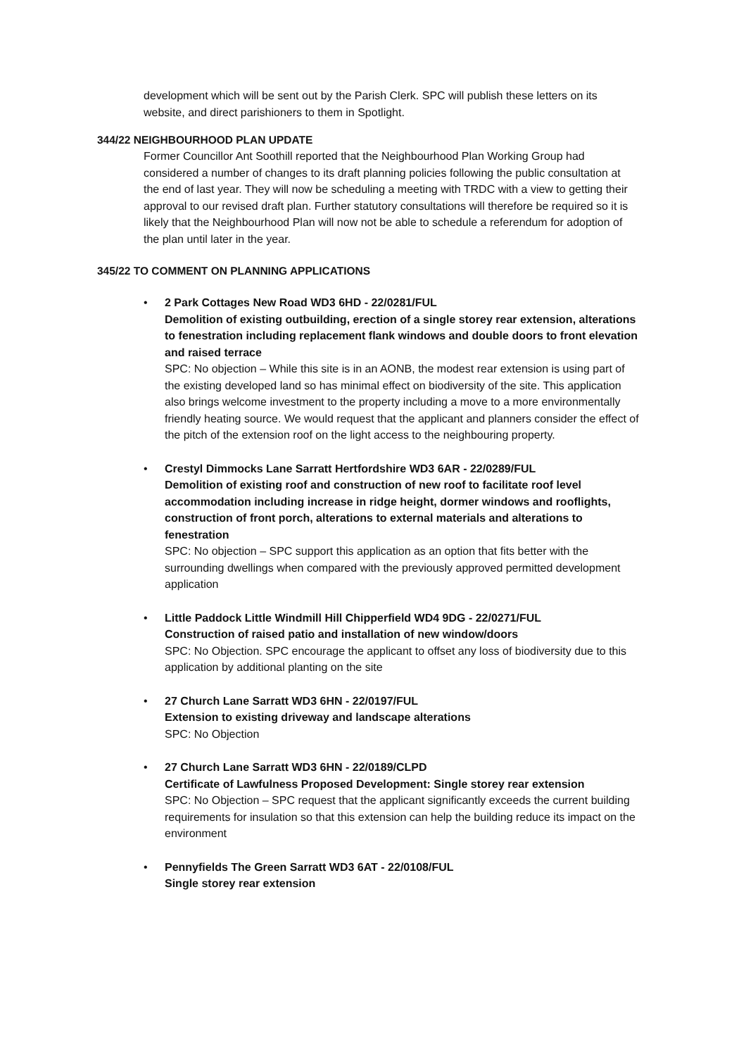development which will be sent out by the Parish Clerk. SPC will publish these letters on its website, and direct parishioners to them in Spotlight.
344/22 NEIGHBOURHOOD PLAN UPDATE
Former Councillor Ant Soothill reported that the Neighbourhood Plan Working Group had considered a number of changes to its draft planning policies following the public consultation at the end of last year. They will now be scheduling a meeting with TRDC with a view to getting their approval to our revised draft plan. Further statutory consultations will therefore be required so it is likely that the Neighbourhood Plan will now not be able to schedule a referendum for adoption of the plan until later in the year.
345/22 TO COMMENT ON PLANNING APPLICATIONS
• 2 Park Cottages New Road WD3 6HD - 22/0281/FUL
Demolition of existing outbuilding, erection of a single storey rear extension, alterations to fenestration including replacement flank windows and double doors to front elevation and raised terrace
SPC: No objection – While this site is in an AONB, the modest rear extension is using part of the existing developed land so has minimal effect on biodiversity of the site. This application also brings welcome investment to the property including a move to a more environmentally friendly heating source. We would request that the applicant and planners consider the effect of the pitch of the extension roof on the light access to the neighbouring property.
• Crestyl Dimmocks Lane Sarratt Hertfordshire WD3 6AR - 22/0289/FUL
Demolition of existing roof and construction of new roof to facilitate roof level accommodation including increase in ridge height, dormer windows and rooflights, construction of front porch, alterations to external materials and alterations to fenestration
SPC: No objection – SPC support this application as an option that fits better with the surrounding dwellings when compared with the previously approved permitted development application
• Little Paddock Little Windmill Hill Chipperfield WD4 9DG - 22/0271/FUL
Construction of raised patio and installation of new window/doors
SPC: No Objection. SPC encourage the applicant to offset any loss of biodiversity due to this application by additional planting on the site
• 27 Church Lane Sarratt WD3 6HN - 22/0197/FUL
Extension to existing driveway and landscape alterations
SPC: No Objection
• 27 Church Lane Sarratt WD3 6HN - 22/0189/CLPD
Certificate of Lawfulness Proposed Development: Single storey rear extension
SPC: No Objection – SPC request that the applicant significantly exceeds the current building requirements for insulation so that this extension can help the building reduce its impact on the environment
• Pennyfields The Green Sarratt WD3 6AT - 22/0108/FUL
Single storey rear extension